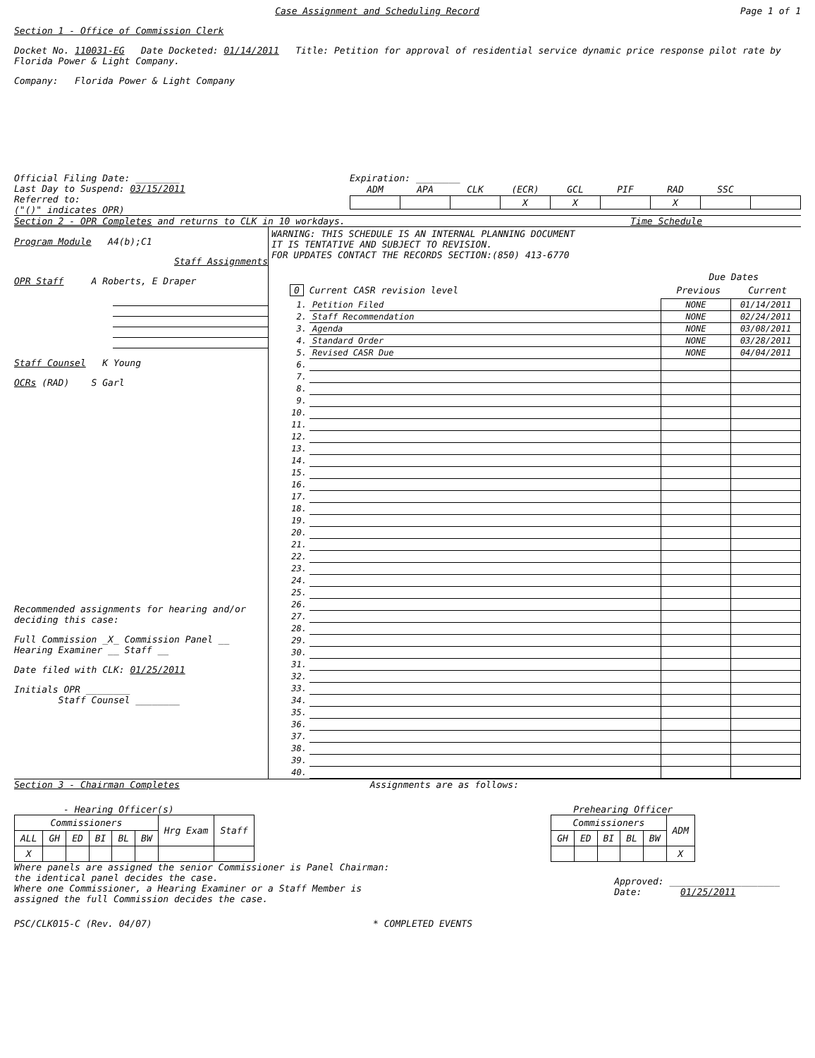Case Assignment and Scheduling Record
Page 1 of 1
Section 1 - Office of Commission Clerk
Docket No. 110031-EG Date Docketed: 01/14/2011 Title: Petition for approval of residential service dynamic price response pilot rate by Florida Power & Light Company.
Company: Florida Power & Light Company
Official Filing Date: ________
Last Day to Suspend: 03/15/2011
Referred to:
("()" indicates OPR)
Expiration: ________
| ADM | APA | CLK | (ECR) | GCL | PIF | RAD | SSC | |
| --- | --- | --- | --- | --- | --- | --- | --- | --- |
| | | | X | X | | X | | |
Section 2 - OPR Completes and returns to CLK in 10 workdays.
Time Schedule
Program Module A4(b);C1
Staff Assignments
OPR Staff A Roberts, E Draper
Staff Counsel K Young
OCRs (RAD) S Garl
Recommended assignments for hearing and/or deciding this case:
Full Commission _X_ Commission Panel __
Hearing Examiner __ Staff __
Date filed with CLK: 01/25/2011
Initials OPR ________
Staff Counsel ________
WARNING: THIS SCHEDULE IS AN INTERNAL PLANNING DOCUMENT
IT IS TENTATIVE AND SUBJECT TO REVISION.
FOR UPDATES CONTACT THE RECORDS SECTION:(850) 413-6770
Due Dates
0 Current CASR revision level Previous Current
| 1. | Petition Filed | NONE | 01/14/2011 |
| 2. | Staff Recommendation | NONE | 02/24/2011 |
| 3. | Agenda | NONE | 03/08/2011 |
| 4. | Standard Order | NONE | 03/28/2011 |
| 5. | Revised CASR Due | NONE | 04/04/2011 |
| 6. | | | |
| 7. | | | |
| 8. | | | |
| 9. | | | |
| 10. | | | |
| 11. | | | |
| 12. | | | |
| 13. | | | |
| 14. | | | |
| 15. | | | |
| 16. | | | |
| 17. | | | |
| 18. | | | |
| 19. | | | |
| 20. | | | |
| 21. | | | |
| 22. | | | |
| 23. | | | |
| 24. | | | |
| 25. | | | |
| 26. | | | |
| 27. | | | |
| 28. | | | |
| 29. | | | |
| 30. | | | |
| 31. | | | |
| 32. | | | |
| 33. | | | |
| 34. | | | |
| 35. | | | |
| 36. | | | |
| 37. | | | |
| 38. | | | |
| 39. | | | |
| 40. | | | |
Section 3 - Chairman Completes Assignments are as follows:
- Hearing Officer(s)
| Commissioners | | | | | | Hrg Exam | Staff |
| --- | --- | --- | --- | --- | --- | --- | --- |
| ALL | GH | ED | BI | BL | BW | | |
| X | | | | | | | |
Prehearing Officer
| Commissioners | | | | | ADM |
| --- | --- | --- | --- | --- | --- |
| GH | ED | BI | BL | BW | |
| | | | | | X |
Where panels are assigned the senior Commissioner is Panel Chairman:
the identical panel decides the case.
Where one Commissioner, a Hearing Examiner or a Staff Member is
assigned the full Commission decides the case.
Approved: ____________________
Date: 01/25/2011
PSC/CLK015-C (Rev. 04/07) * COMPLETED EVENTS